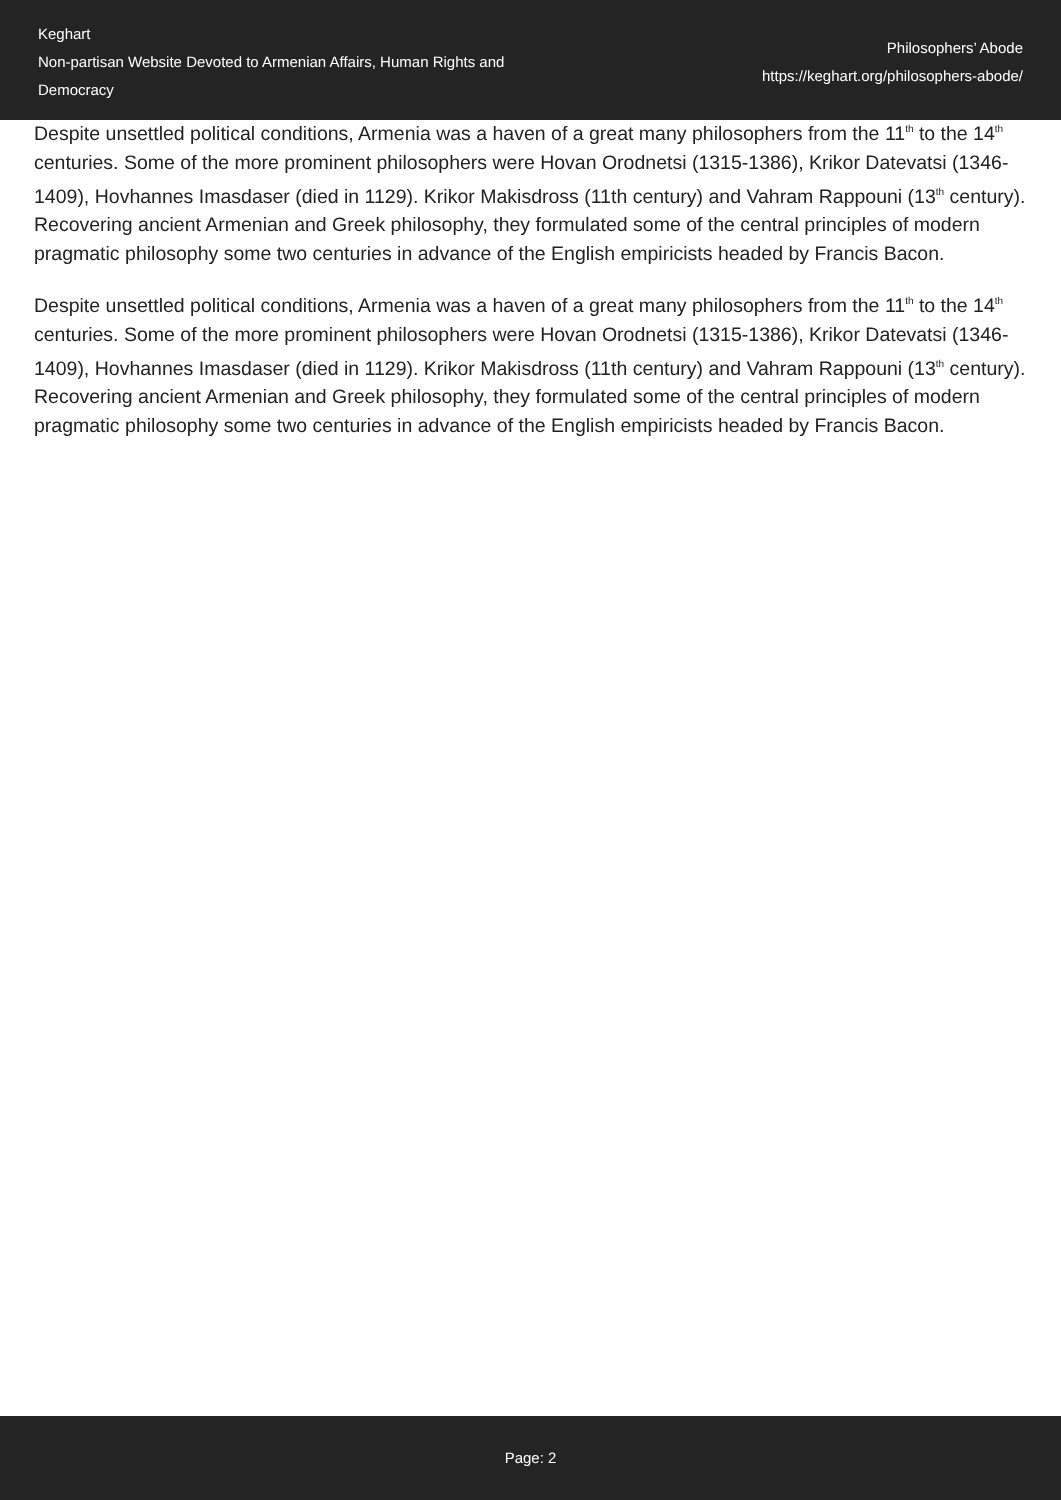Keghart
Non-partisan Website Devoted to Armenian Affairs, Human Rights and Democracy
Philosophers’ Abode
https://keghart.org/philosophers-abode/
Despite unsettled political conditions, Armenia was a haven of a great many philosophers from the 11<sup>th</sup> to the 14<sup>th</sup> centuries. Some of the more prominent philosophers were Hovan Orodnetsi (1315-1386), Krikor Datevatsi (1346-1409), Hovhannes Imasdaser (died in 1129). Krikor Makisdross (11th century) and Vahram Rappouni (13<sup>th</sup> century). Recovering ancient Armenian and Greek philosophy, they formulated some of the central principles of modern pragmatic philosophy some two centuries in advance of the English empiricists headed by Francis Bacon.
Despite unsettled political conditions, Armenia was a haven of a great many philosophers from the 11<sup>th</sup> to the 14<sup>th</sup> centuries. Some of the more prominent philosophers were Hovan Orodnetsi (1315-1386), Krikor Datevatsi (1346-1409), Hovhannes Imasdaser (died in 1129). Krikor Makisdross (11th century) and Vahram Rappouni (13<sup>th</sup> century). Recovering ancient Armenian and Greek philosophy, they formulated some of the central principles of modern pragmatic philosophy some two centuries in advance of the English empiricists headed by Francis Bacon.
Page: 2